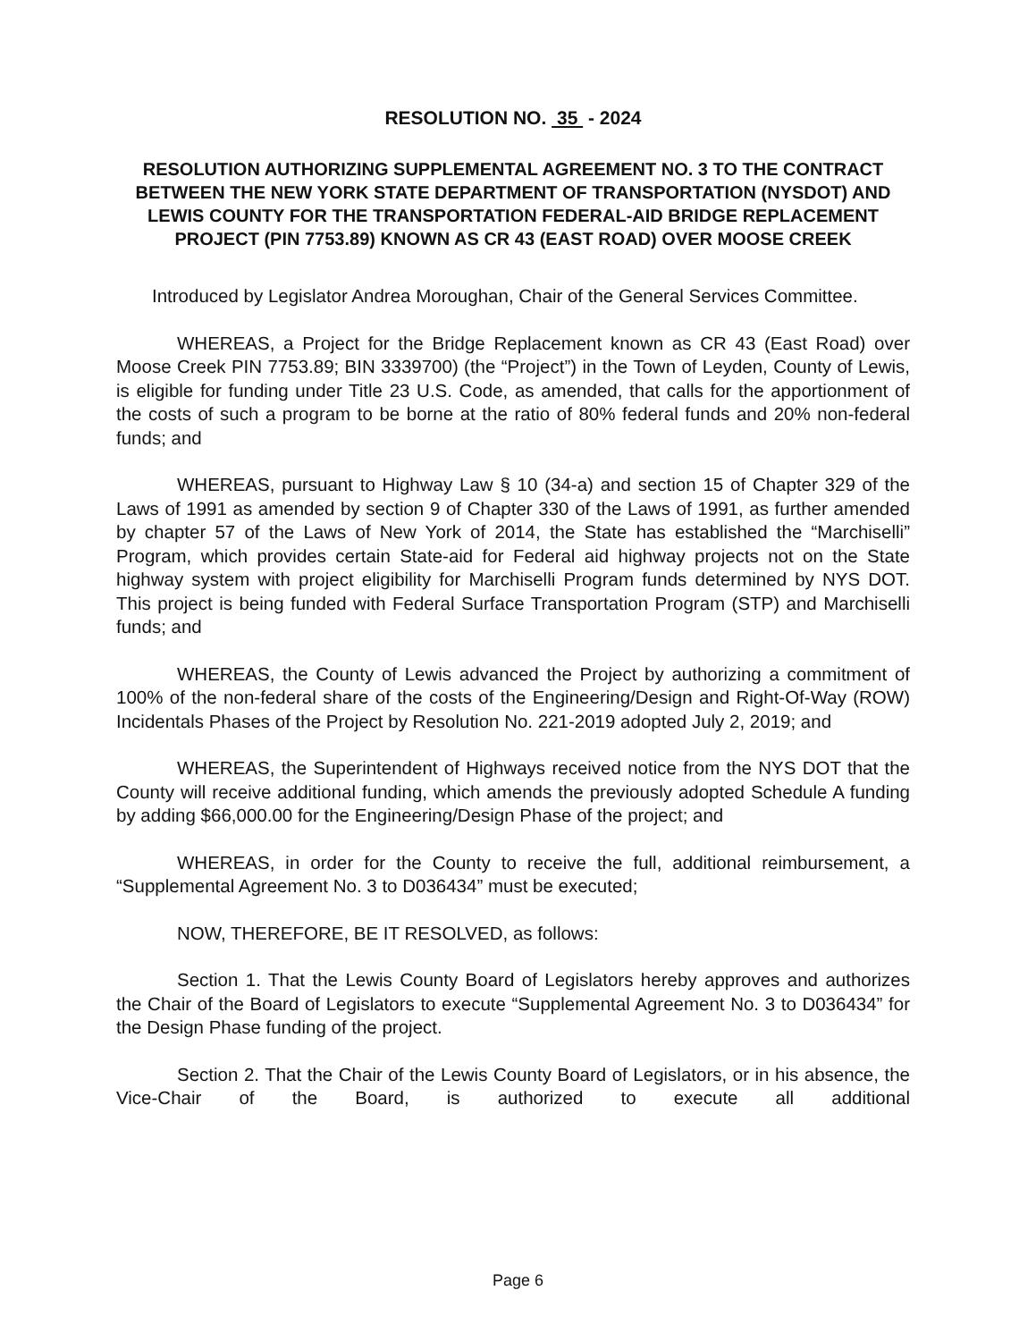RESOLUTION NO. 35 - 2024
RESOLUTION AUTHORIZING SUPPLEMENTAL AGREEMENT NO. 3 TO THE CONTRACT BETWEEN THE NEW YORK STATE DEPARTMENT OF TRANSPORTATION (NYSDOT) AND LEWIS COUNTY FOR THE TRANSPORTATION FEDERAL-AID BRIDGE REPLACEMENT PROJECT (PIN 7753.89) KNOWN AS CR 43 (EAST ROAD) OVER MOOSE CREEK
Introduced by Legislator Andrea Moroughan, Chair of the General Services Committee.
WHEREAS, a Project for the Bridge Replacement known as CR 43 (East Road) over Moose Creek PIN 7753.89; BIN 3339700) (the “Project”) in the Town of Leyden, County of Lewis, is eligible for funding under Title 23 U.S. Code, as amended, that calls for the apportionment of the costs of such a program to be borne at the ratio of 80% federal funds and 20% non-federal funds; and
WHEREAS, pursuant to Highway Law § 10 (34-a) and section 15 of Chapter 329 of the Laws of 1991 as amended by section 9 of Chapter 330 of the Laws of 1991, as further amended by chapter 57 of the Laws of New York of 2014, the State has established the “Marchiselli” Program, which provides certain State-aid for Federal aid highway projects not on the State highway system with project eligibility for Marchiselli Program funds determined by NYS DOT. This project is being funded with Federal Surface Transportation Program (STP) and Marchiselli funds; and
WHEREAS, the County of Lewis advanced the Project by authorizing a commitment of 100% of the non-federal share of the costs of the Engineering/Design and Right-Of-Way (ROW) Incidentals Phases of the Project by Resolution No. 221-2019 adopted July 2, 2019; and
WHEREAS, the Superintendent of Highways received notice from the NYS DOT that the County will receive additional funding, which amends the previously adopted Schedule A funding by adding $66,000.00 for the Engineering/Design Phase of the project; and
WHEREAS, in order for the County to receive the full, additional reimbursement, a “Supplemental Agreement No. 3 to D036434” must be executed;
NOW, THEREFORE, BE IT RESOLVED, as follows:
Section 1. That the Lewis County Board of Legislators hereby approves and authorizes the Chair of the Board of Legislators to execute “Supplemental Agreement No. 3 to D036434” for the Design Phase funding of the project.
Section 2. That the Chair of the Lewis County Board of Legislators, or in his absence, the Vice-Chair of the Board, is authorized to execute all additional
Page 6